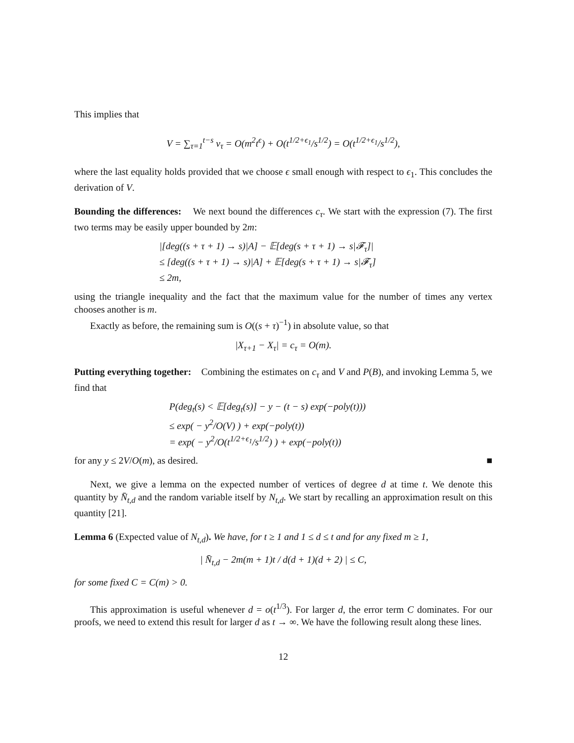This implies that
V = ∑<sub>τ=1</sub><sup>t−s</sup> v<sub>τ</sub> = O(m<sup>2</sup>t<sup>ϵ</sup>) + O(t<sup>1/2+ϵ<sub>1</sub></sup>/s<sup>1/2</sup>) = O(t<sup>1/2+ϵ<sub>1</sub></sup>/s<sup>1/2</sup>),
where the last equality holds provided that we choose ϵ small enough with respect to ϵ<sub>1</sub>. This concludes the derivation of V.
Bounding the differences: We next bound the differences c<sub>τ</sub>. We start with the expression (7). The first two terms may be easily upper bounded by 2m:
|[deg((s + τ + 1) → s)|A] − 𝔼[deg(s + τ + 1) → s|𝓕<sub>τ</sub>]|
≤ [deg((s + τ + 1) → s)|A] + 𝔼[deg(s + τ + 1) → s|𝓕<sub>τ</sub>]
≤ 2m,
using the triangle inequality and the fact that the maximum value for the number of times any vertex chooses another is m.
Exactly as before, the remaining sum is O((s + τ)<sup>−1</sup>) in absolute value, so that
|X<sub>τ+1</sub> − X<sub>τ</sub>| = c<sub>τ</sub> = O(m).
Putting everything together: Combining the estimates on c<sub>τ</sub> and V and P(B), and invoking Lemma 5, we find that
P(deg<sub>t</sub>(s) < 𝔼[deg<sub>t</sub>(s)] − y − (t − s) exp(−poly(t)))
≤ exp( − y<sup>2</sup>/O(V) ) + exp(−poly(t))
= exp( − y<sup>2</sup>/O(t<sup>1/2+ϵ<sub>1</sub></sup>/s<sup>1/2</sup>) ) + exp(−poly(t))
for any y ≤ 2V/O(m), as desired. ■
Next, we give a lemma on the expected number of vertices of degree d at time t. We denote this quantity by N̄<sub>t,d</sub> and the random variable itself by N<sub>t,d</sub>. We start by recalling an approximation result on this quantity [21].
Lemma 6 (Expected value of N<sub>t,d</sub>). We have, for t ≥ 1 and 1 ≤ d ≤ t and for any fixed m ≥ 1,
| N̄<sub>t,d</sub> − 2m(m + 1)t / d(d + 1)(d + 2) | ≤ C,
for some fixed C = C(m) > 0.
This approximation is useful whenever d = o(t<sup>1/3</sup>). For larger d, the error term C dominates. For our proofs, we need to extend this result for larger d as t → ∞. We have the following result along these lines.
12